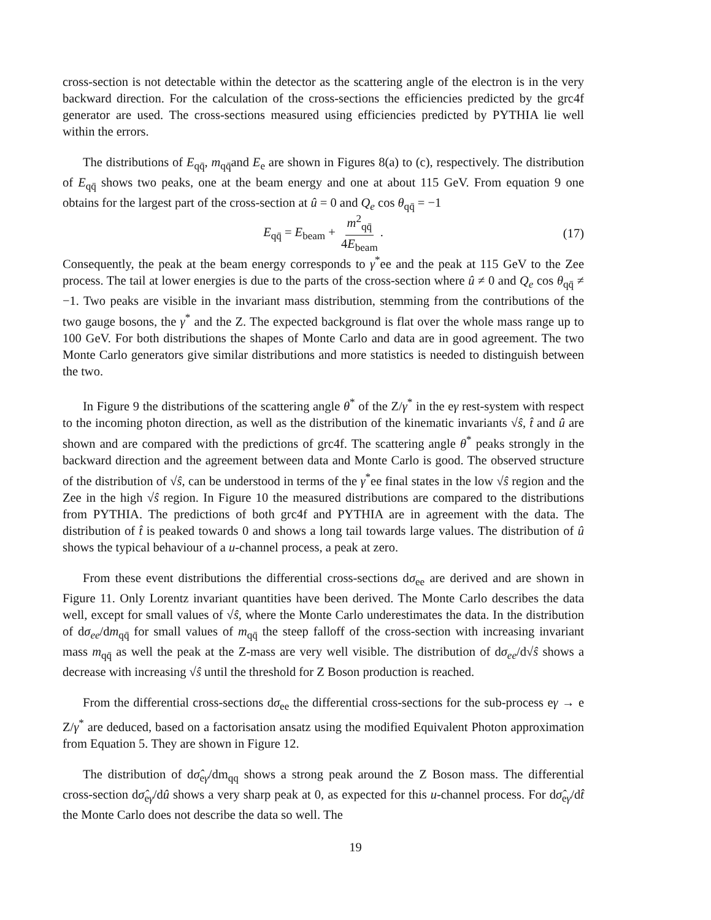cross-section is not detectable within the detector as the scattering angle of the electron is in the very backward direction. For the calculation of the cross-sections the efficiencies predicted by the grc4f generator are used. The cross-sections measured using efficiencies predicted by PYTHIA lie well within the errors.
The distributions of E<sub>qq̄</sub>, m<sub>qq̄</sub>and E<sub>e</sub> are shown in Figures 8(a) to (c), respectively. The distribution of E<sub>qq̄</sub> shows two peaks, one at the beam energy and one at about 115 GeV. From equation 9 one obtains for the largest part of the cross-section at û = 0 and Q<sub>e</sub> cos θ<sub>qq̄</sub> = −1
E<sub>qq̄</sub> = E<sub>beam</sub> + m<sup>2</sup><sub>qq̄</sub> 4E<sub>beam</sub>. (17)
Consequently, the peak at the beam energy corresponds to γ<sup>*</sup>ee and the peak at 115 GeV to the Zee process. The tail at lower energies is due to the parts of the cross-section where û ≠ 0 and Q<sub>e</sub> cos θ<sub>qq̄</sub> ≠ −1. Two peaks are visible in the invariant mass distribution, stemming from the contributions of the two gauge bosons, the γ<sup>*</sup> and the Z. The expected background is flat over the whole mass range up to 100 GeV. For both distributions the shapes of Monte Carlo and data are in good agreement. The two Monte Carlo generators give similar distributions and more statistics is needed to distinguish between the two.
In Figure 9 the distributions of the scattering angle θ<sup>*</sup> of the Z/γ<sup>*</sup> in the eγ rest-system with respect to the incoming photon direction, as well as the distribution of the kinematic invariants √ŝ, t̂ and û are shown and are compared with the predictions of grc4f. The scattering angle θ<sup>*</sup> peaks strongly in the backward direction and the agreement between data and Monte Carlo is good. The observed structure of the distribution of √ŝ, can be understood in terms of the γ<sup>*</sup>ee final states in the low √ŝ region and the Zee in the high √ŝ region. In Figure 10 the measured distributions are compared to the distributions from PYTHIA. The predictions of both grc4f and PYTHIA are in agreement with the data. The distribution of t̂ is peaked towards 0 and shows a long tail towards large values. The distribution of û shows the typical behaviour of a u-channel process, a peak at zero.
From these event distributions the differential cross-sections dσ<sub>ee</sub> are derived and are shown in Figure 11. Only Lorentz invariant quantities have been derived. The Monte Carlo describes the data well, except for small values of √ŝ, where the Monte Carlo underestimates the data. In the distribution of dσ<sub>ee</sub>/dm<sub>qq̄</sub> for small values of m<sub>qq̄</sub> the steep falloff of the cross-section with increasing invariant mass m<sub>qq̄</sub> as well the peak at the Z-mass are very well visible. The distribution of dσ<sub>ee</sub>/d√ŝ shows a decrease with increasing √ŝ until the threshold for Z Boson production is reached.
From the differential cross-sections dσ<sub>ee</sub> the differential cross-sections for the sub-process eγ → e Z/γ<sup>*</sup> are deduced, based on a factorisation ansatz using the modified Equivalent Photon approximation from Equation 5. They are shown in Figure 12.
The distribution of dσ̂<sub>eγ</sub>/dm<sub>qq</sub> shows a strong peak around the Z Boson mass. The differential cross-section dσ̂<sub>eγ</sub>/dû shows a very sharp peak at 0, as expected for this u-channel process. For dσ̂<sub>eγ</sub>/dt̂ the Monte Carlo does not describe the data so well. The
19